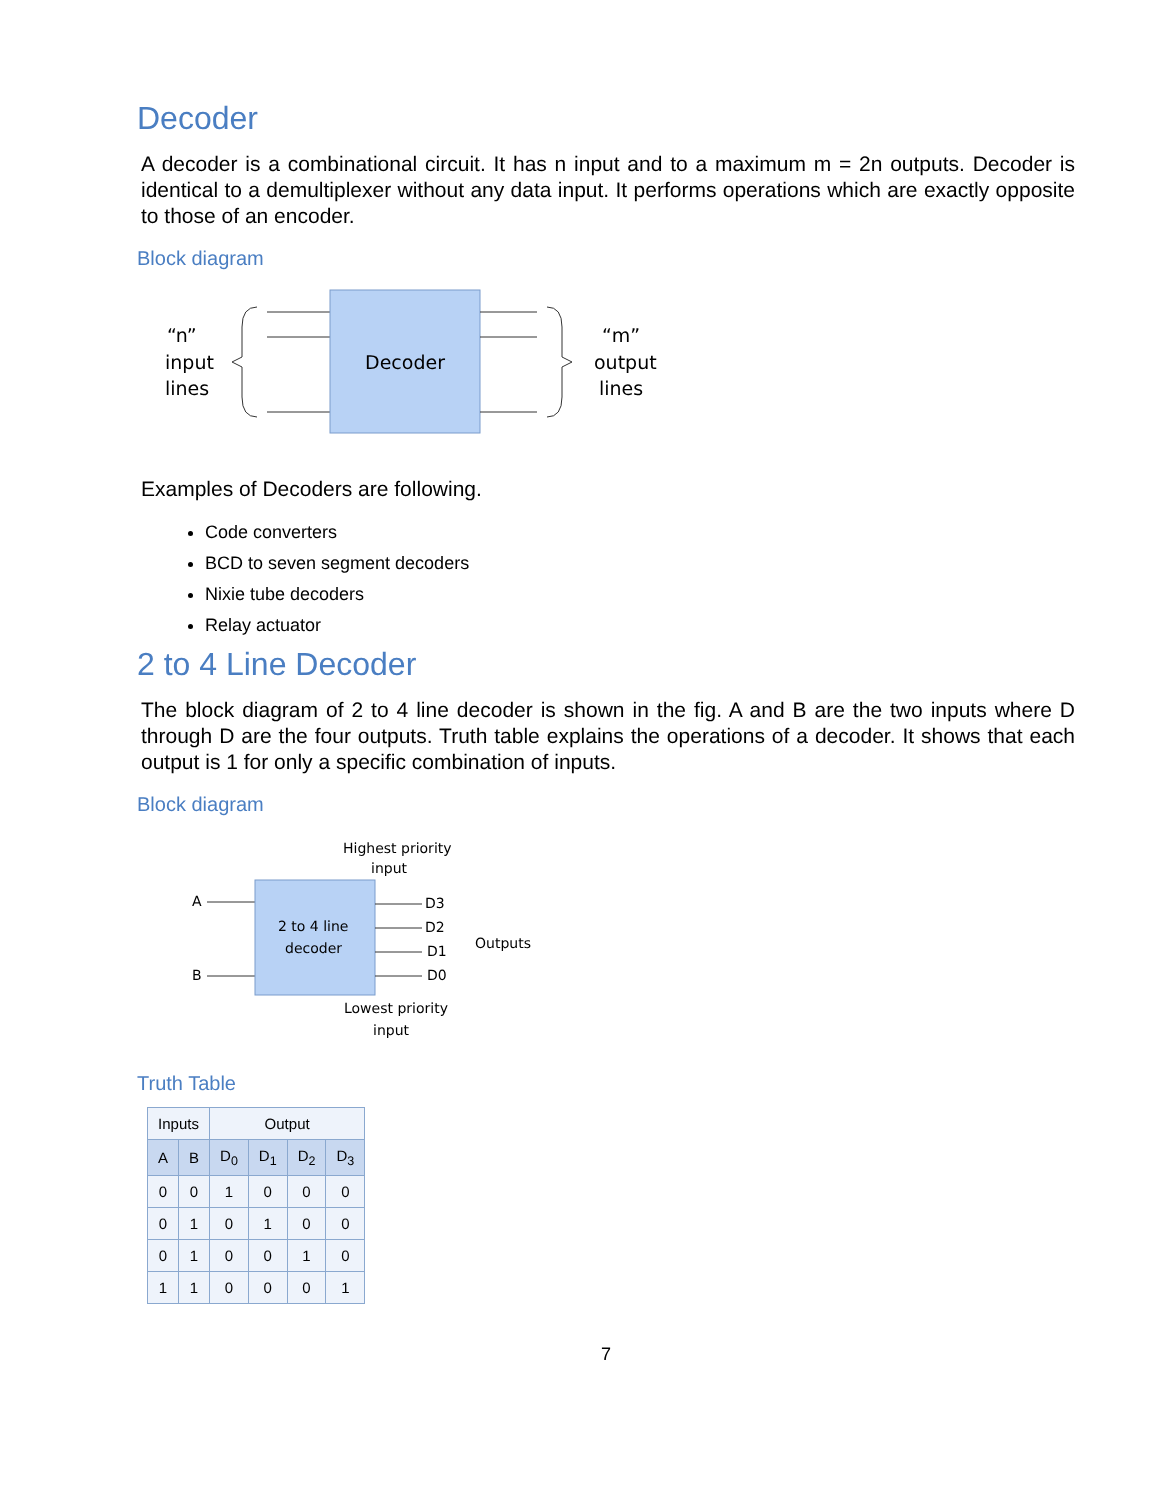Decoder
A decoder is a combinational circuit. It has n input and to a maximum m = 2n outputs. Decoder is identical to a demultiplexer without any data input. It performs operations which are exactly opposite to those of an encoder.
Block diagram
“n”
input
lines
Decoder
“m”
output
lines
Examples of Decoders are following.
Code converters
BCD to seven segment decoders
Nixie tube decoders
Relay actuator
2 to 4 Line Decoder
The block diagram of 2 to 4 line decoder is shown in the fig. A and B are the two inputs where D through D are the four outputs. Truth table explains the operations of a decoder. It shows that each output is 1 for only a specific combination of inputs.
Block diagram
Highest priority
input
A
B
2 to 4 line
decoder
D3
D2
D1
D0
Outputs
Lowest priority
input
Truth Table
| Inputs | | Output | | | |
| --- | --- | --- | --- | --- | --- |
| A | B | D<sub>0</sub> | D<sub>1</sub> | D<sub>2</sub> | D<sub>3</sub> |
| 0 | 0 | 1 | 0 | 0 | 0 |
| 0 | 1 | 0 | 1 | 0 | 0 |
| 0 | 1 | 0 | 0 | 1 | 0 |
| 1 | 1 | 0 | 0 | 0 | 1 |
7